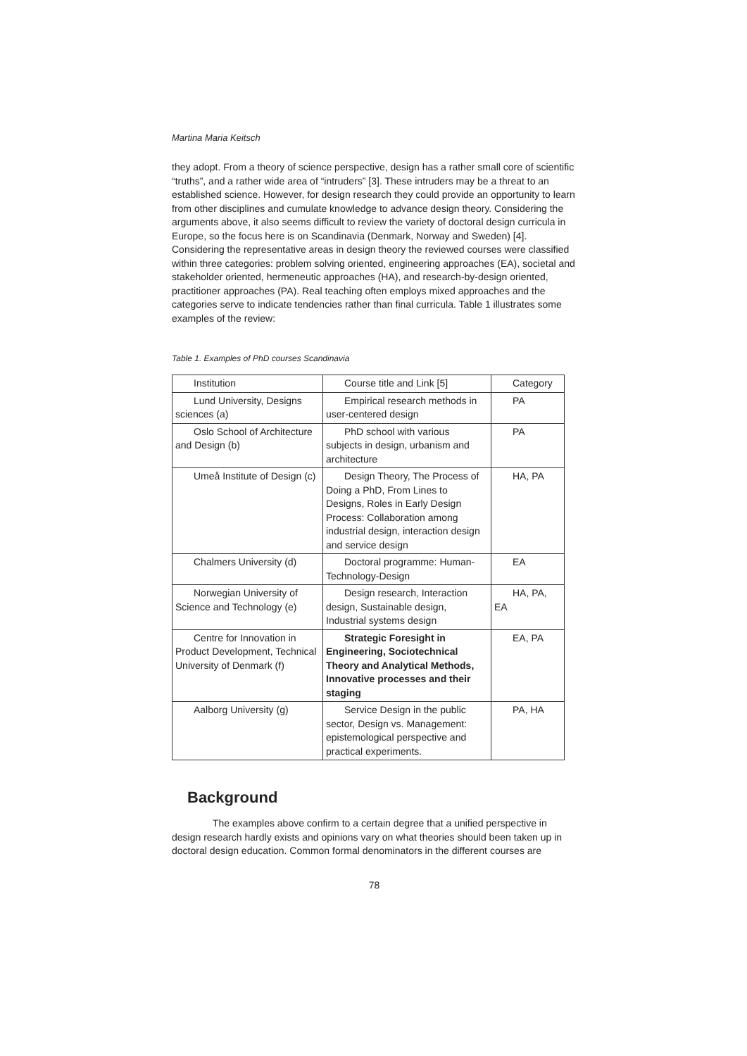Martina Maria Keitsch
they adopt. From a theory of science perspective, design has a rather small core of scientific “truths”, and a rather wide area of “intruders” [3]. These intruders may be a threat to an established science. However, for design research they could provide an opportunity to learn from other disciplines and cumulate knowledge to advance design theory. Considering the arguments above, it also seems difficult to review the variety of doctoral design curricula in Europe, so the focus here is on Scandinavia (Denmark, Norway and Sweden) [4]. Considering the representative areas in design theory the reviewed courses were classified within three categories: problem solving oriented, engineering approaches (EA), societal and stakeholder oriented, hermeneutic approaches (HA), and research-by-design oriented, practitioner approaches (PA). Real teaching often employs mixed approaches and the categories serve to indicate tendencies rather than final curricula. Table 1 illustrates some examples of the review:
Table 1. Examples of PhD courses Scandinavia
| Institution | Course title and Link [5] | Category |
| Lund University, Designs sciences (a) | Empirical research methods in user-centered design | PA |
| Oslo School of Architecture and Design (b) | PhD school with various subjects in design, urbanism and architecture | PA |
| Umeå Institute of Design (c) | Design Theory, The Process of Doing a PhD, From Lines to Designs, Roles in Early Design Process: Collaboration among industrial design, interaction design and service design | HA, PA |
| Chalmers University (d) | Doctoral programme: Human-Technology-Design | EA |
| Norwegian University of Science and Technology (e) | Design research, Interaction design, Sustainable design, Industrial systems design | HA, PA, EA |
| Centre for Innovation in Product Development, Technical University of Denmark (f) | Strategic Foresight in Engineering, Sociotechnical Theory and Analytical Methods, Innovative processes and their staging | EA, PA |
| Aalborg University (g) | Service Design in the public sector, Design vs. Management: epistemological perspective and practical experiments. | PA, HA |
Background
The examples above confirm to a certain degree that a unified perspective in design research hardly exists and opinions vary on what theories should been taken up in doctoral design education. Common formal denominators in the different courses are
78